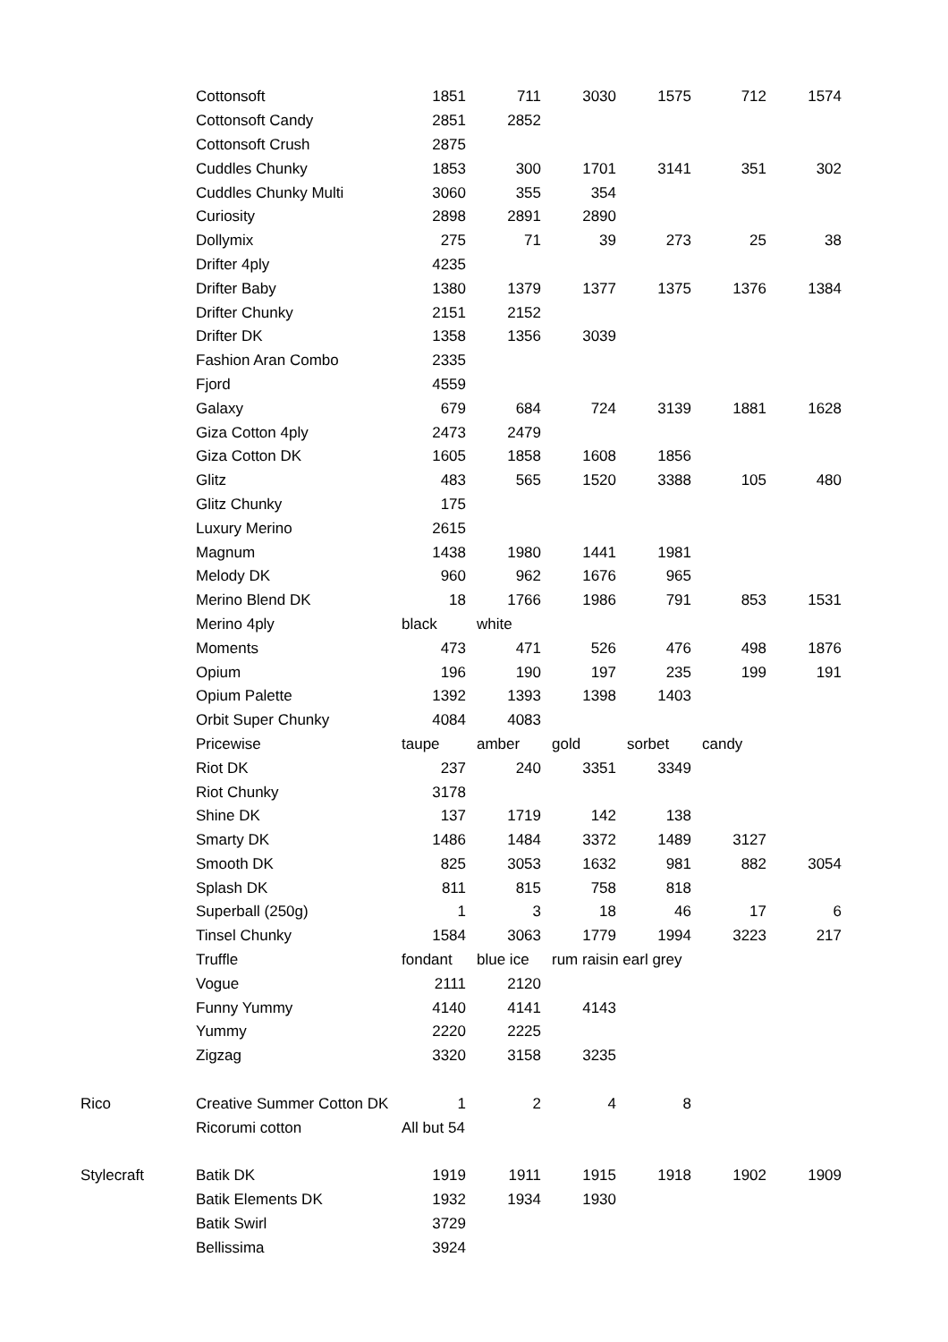| | Cottonsoft | 1851 | 711 | 3030 | 1575 | 712 | 1574 |
| | Cottonsoft Candy | 2851 | 2852 | | | | |
| | Cottonsoft Crush | 2875 | | | | | |
| | Cuddles Chunky | 1853 | 300 | 1701 | 3141 | 351 | 302 |
| | Cuddles Chunky Multi | 3060 | 355 | 354 | | | |
| | Curiosity | 2898 | 2891 | 2890 | | | |
| | Dollymix | 275 | 71 | 39 | 273 | 25 | 38 |
| | Drifter 4ply | 4235 | | | | | |
| | Drifter Baby | 1380 | 1379 | 1377 | 1375 | 1376 | 1384 |
| | Drifter Chunky | 2151 | 2152 | | | | |
| | Drifter DK | 1358 | 1356 | 3039 | | | |
| | Fashion Aran Combo | 2335 | | | | | |
| | Fjord | 4559 | | | | | |
| | Galaxy | 679 | 684 | 724 | 3139 | 1881 | 1628 |
| | Giza Cotton 4ply | 2473 | 2479 | | | | |
| | Giza Cotton DK | 1605 | 1858 | 1608 | 1856 | | |
| | Glitz | 483 | 565 | 1520 | 3388 | 105 | 480 |
| | Glitz Chunky | 175 | | | | | |
| | Luxury Merino | 2615 | | | | | |
| | Magnum | 1438 | 1980 | 1441 | 1981 | | |
| | Melody DK | 960 | 962 | 1676 | 965 | | |
| | Merino Blend DK | 18 | 1766 | 1986 | 791 | 853 | 1531 |
| | Merino 4ply | black | white | | | | |
| | Moments | 473 | 471 | 526 | 476 | 498 | 1876 |
| | Opium | 196 | 190 | 197 | 235 | 199 | 191 |
| | Opium Palette | 1392 | 1393 | 1398 | 1403 | | |
| | Orbit Super Chunky | 4084 | 4083 | | | | |
| | Pricewise | taupe | amber | gold | sorbet | candy | |
| | Riot DK | 237 | 240 | 3351 | 3349 | | |
| | Riot Chunky | 3178 | | | | | |
| | Shine DK | 137 | 1719 | 142 | 138 | | |
| | Smarty DK | 1486 | 1484 | 3372 | 1489 | 3127 | |
| | Smooth DK | 825 | 3053 | 1632 | 981 | 882 | 3054 |
| | Splash DK | 811 | 815 | 758 | 818 | | |
| | Superball (250g) | 1 | 3 | 18 | 46 | 17 | 6 |
| | Tinsel Chunky | 1584 | 3063 | 1779 | 1994 | 3223 | 217 |
| | Truffle | fondant | blue ice | rum raisin earl grey | | | |
| | Vogue | 2111 | 2120 | | | | |
| | Funny Yummy | 4140 | 4141 | 4143 | | | |
| | Yummy | 2220 | 2225 | | | | |
| | Zigzag | 3320 | 3158 | 3235 | | | |
| Rico | Creative Summer Cotton DK | 1 | 2 | 4 | 8 | | |
| | Ricorumi cotton | All but 54 | | | | | |
| Stylecraft | Batik DK | 1919 | 1911 | 1915 | 1918 | 1902 | 1909 |
| | Batik Elements DK | 1932 | 1934 | 1930 | | | |
| | Batik Swirl | 3729 | | | | | |
| | Bellissima | 3924 | | | | | |